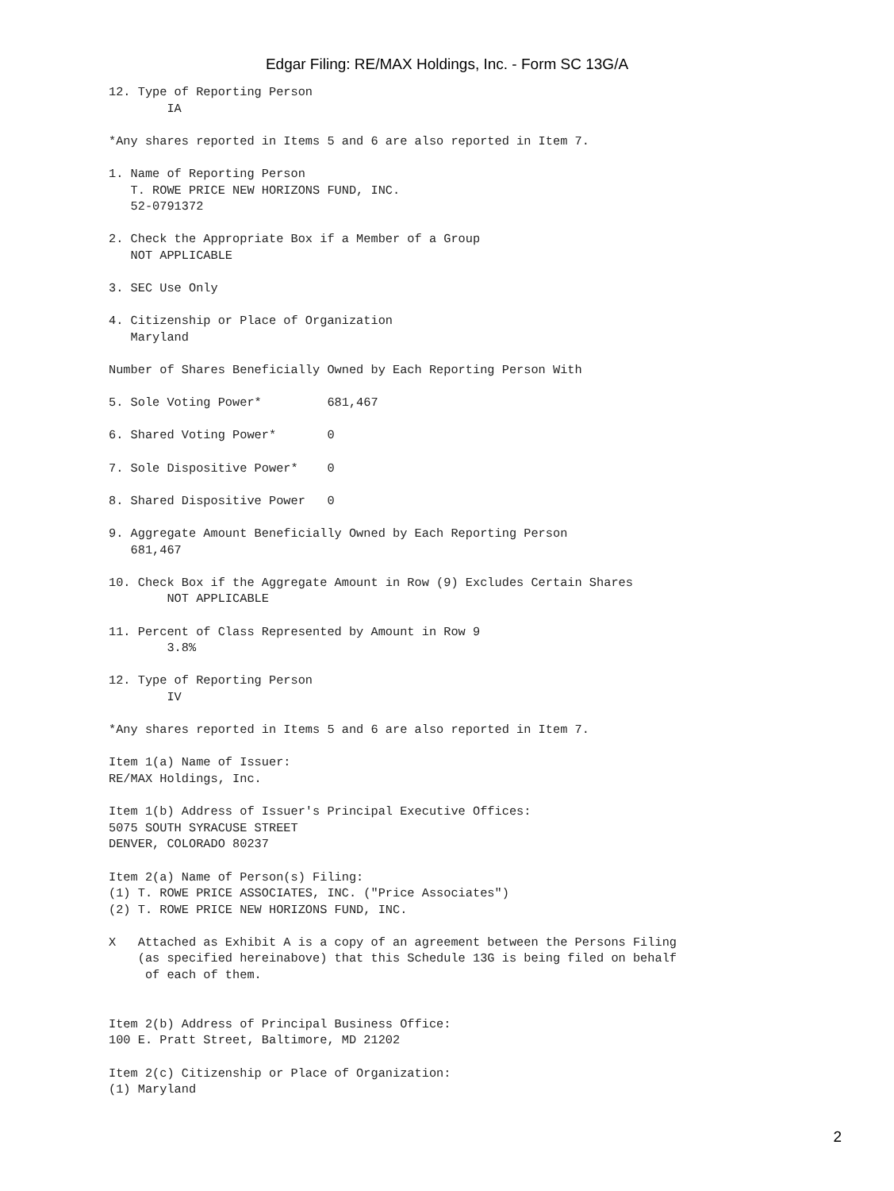Edgar Filing: RE/MAX Holdings, Inc. - Form SC 13G/A
12. Type of Reporting Person
        IA

*Any shares reported in Items 5 and 6 are also reported in Item 7.

1. Name of Reporting Person
   T. ROWE PRICE NEW HORIZONS FUND, INC.
   52-0791372

2. Check the Appropriate Box if a Member of a Group
   NOT APPLICABLE

3. SEC Use Only

4. Citizenship or Place of Organization
   Maryland

Number of Shares Beneficially Owned by Each Reporting Person With

5. Sole Voting Power*         681,467

6. Shared Voting Power*       0

7. Sole Dispositive Power*    0

8. Shared Dispositive Power   0

9. Aggregate Amount Beneficially Owned by Each Reporting Person
   681,467

10. Check Box if the Aggregate Amount in Row (9) Excludes Certain Shares
        NOT APPLICABLE

11. Percent of Class Represented by Amount in Row 9
        3.8%

12. Type of Reporting Person
        IV

*Any shares reported in Items 5 and 6 are also reported in Item 7.

Item 1(a) Name of Issuer:
RE/MAX Holdings, Inc.

Item 1(b) Address of Issuer's Principal Executive Offices:
5075 SOUTH SYRACUSE STREET
DENVER, COLORADO 80237

Item 2(a) Name of Person(s) Filing:
(1) T. ROWE PRICE ASSOCIATES, INC. ("Price Associates")
(2) T. ROWE PRICE NEW HORIZONS FUND, INC.

X   Attached as Exhibit A is a copy of an agreement between the Persons Filing
    (as specified hereinabove) that this Schedule 13G is being filed on behalf
     of each of them.


Item 2(b) Address of Principal Business Office:
100 E. Pratt Street, Baltimore, MD 21202

Item 2(c) Citizenship or Place of Organization:
(1) Maryland
2